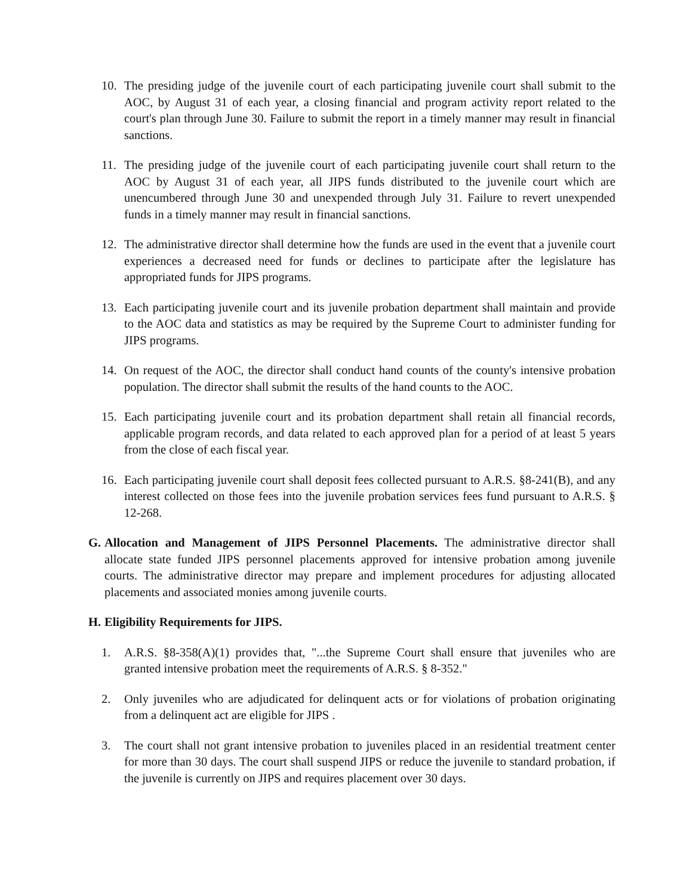10. The presiding judge of the juvenile court of each participating juvenile court shall submit to the AOC, by August 31 of each year, a closing financial and program activity report related to the court's plan through June 30. Failure to submit the report in a timely manner may result in financial sanctions.
11. The presiding judge of the juvenile court of each participating juvenile court shall return to the AOC by August 31 of each year, all JIPS funds distributed to the juvenile court which are unencumbered through June 30 and unexpended through July 31. Failure to revert unexpended funds in a timely manner may result in financial sanctions.
12. The administrative director shall determine how the funds are used in the event that a juvenile court experiences a decreased need for funds or declines to participate after the legislature has appropriated funds for JIPS programs.
13. Each participating juvenile court and its juvenile probation department shall maintain and provide to the AOC data and statistics as may be required by the Supreme Court to administer funding for JIPS programs.
14. On request of the AOC, the director shall conduct hand counts of the county's intensive probation population. The director shall submit the results of the hand counts to the AOC.
15. Each participating juvenile court and its probation department shall retain all financial records, applicable program records, and data related to each approved plan for a period of at least 5 years from the close of each fiscal year.
16. Each participating juvenile court shall deposit fees collected pursuant to A.R.S. §8-241(B), and any interest collected on those fees into the juvenile probation services fees fund pursuant to A.R.S. § 12-268.
G. Allocation and Management of JIPS Personnel Placements. The administrative director shall allocate state funded JIPS personnel placements approved for intensive probation among juvenile courts. The administrative director may prepare and implement procedures for adjusting allocated placements and associated monies among juvenile courts.
H. Eligibility Requirements for JIPS.
1. A.R.S. §8-358(A)(1) provides that, "...the Supreme Court shall ensure that juveniles who are granted intensive probation meet the requirements of A.R.S. § 8-352."
2. Only juveniles who are adjudicated for delinquent acts or for violations of probation originating from a delinquent act are eligible for JIPS .
3. The court shall not grant intensive probation to juveniles placed in an residential treatment center for more than 30 days. The court shall suspend JIPS or reduce the juvenile to standard probation, if the juvenile is currently on JIPS and requires placement over 30 days.